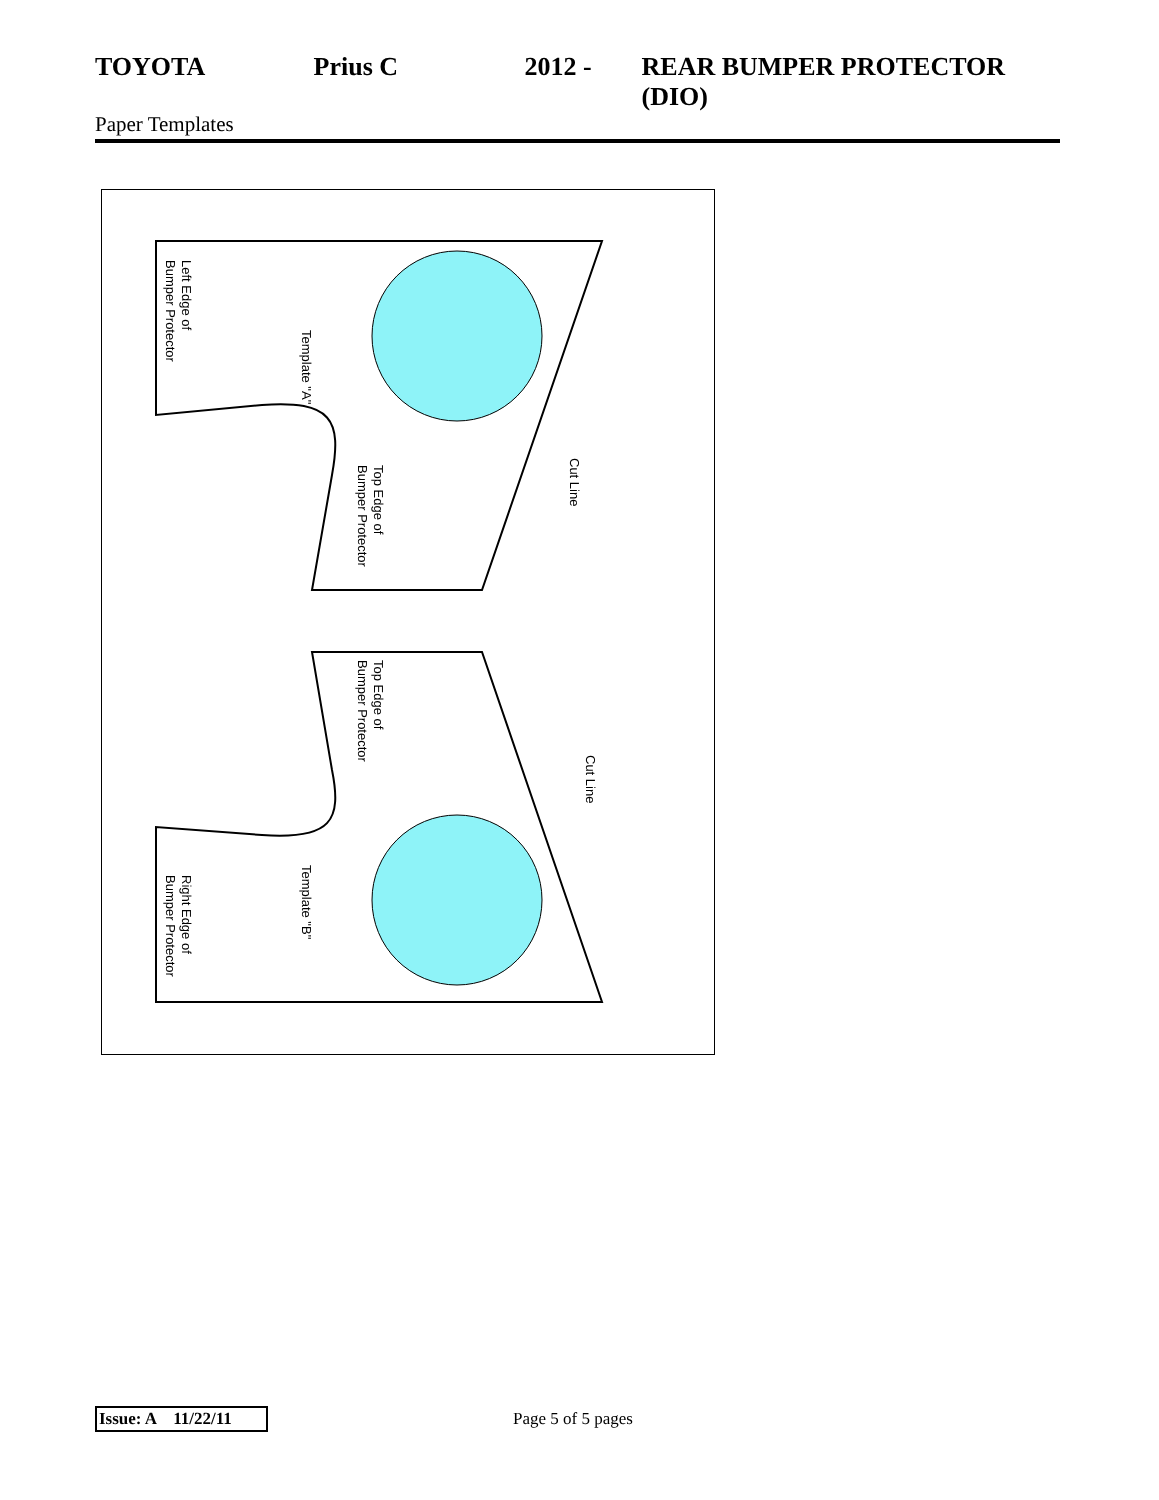TOYOTA Prius C 2012 - REAR BUMPER PROTECTOR (DIO)
Paper Templates
Template "A"
Left Edge of
Bumper Protector
Top Edge of
Bumper Protector
Cut Line
Top Edge of
Bumper Protector
Cut Line
Template "B"
Right Edge of
Bumper Protector
Issue: A 11/22/11
Page 5 of 5 pages